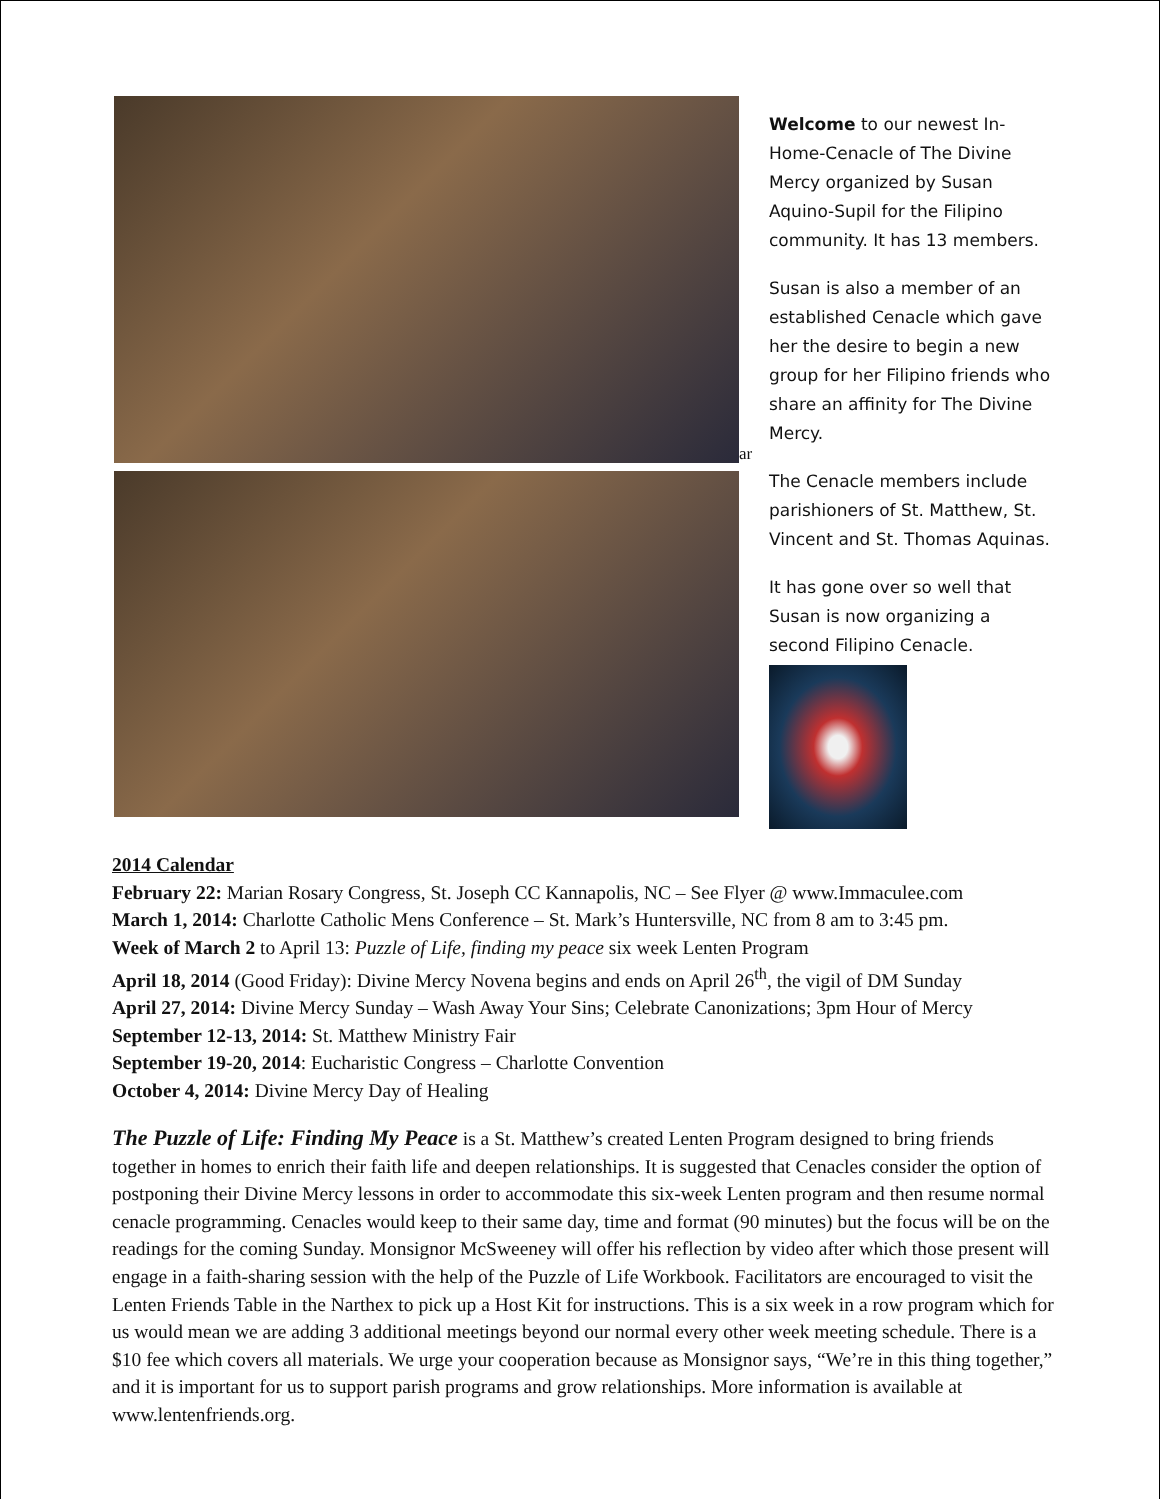ar
Welcome to our newest In-Home-Cenacle of The Divine Mercy organized by Susan Aquino-Supil for the Filipino community. It has 13 members.
Susan is also a member of an established Cenacle which gave her the desire to begin a new group for her Filipino friends who share an affinity for The Divine Mercy.
The Cenacle members include parishioners of St. Matthew, St. Vincent and St. Thomas Aquinas.
It has gone over so well that Susan is now organizing a second Filipino Cenacle.
2014 Calendar
February 22: Marian Rosary Congress, St. Joseph CC Kannapolis, NC – See Flyer @ www.Immaculee.com
March 1, 2014: Charlotte Catholic Mens Conference – St. Mark’s Huntersville, NC from 8 am to 3:45 pm.
Week of March 2 to April 13: Puzzle of Life, finding my peace six week Lenten Program
April 18, 2014 (Good Friday): Divine Mercy Novena begins and ends on April 26<sup>th</sup>, the vigil of DM Sunday
April 27, 2014: Divine Mercy Sunday – Wash Away Your Sins; Celebrate Canonizations; 3pm Hour of Mercy
September 12-13, 2014: St. Matthew Ministry Fair
September 19-20, 2014: Eucharistic Congress – Charlotte Convention
October 4, 2014: Divine Mercy Day of Healing
The Puzzle of Life: Finding My Peace is a St. Matthew’s created Lenten Program designed to bring friends together in homes to enrich their faith life and deepen relationships. It is suggested that Cenacles consider the option of postponing their Divine Mercy lessons in order to accommodate this six-week Lenten program and then resume normal cenacle programming. Cenacles would keep to their same day, time and format (90 minutes) but the focus will be on the readings for the coming Sunday. Monsignor McSweeney will offer his reflection by video after which those present will engage in a faith-sharing session with the help of the Puzzle of Life Workbook. Facilitators are encouraged to visit the Lenten Friends Table in the Narthex to pick up a Host Kit for instructions. This is a six week in a row program which for us would mean we are adding 3 additional meetings beyond our normal every other week meeting schedule. There is a $10 fee which covers all materials. We urge your cooperation because as Monsignor says, “We’re in this thing together,” and it is important for us to support parish programs and grow relationships. More information is available at www.lentenfriends.org.